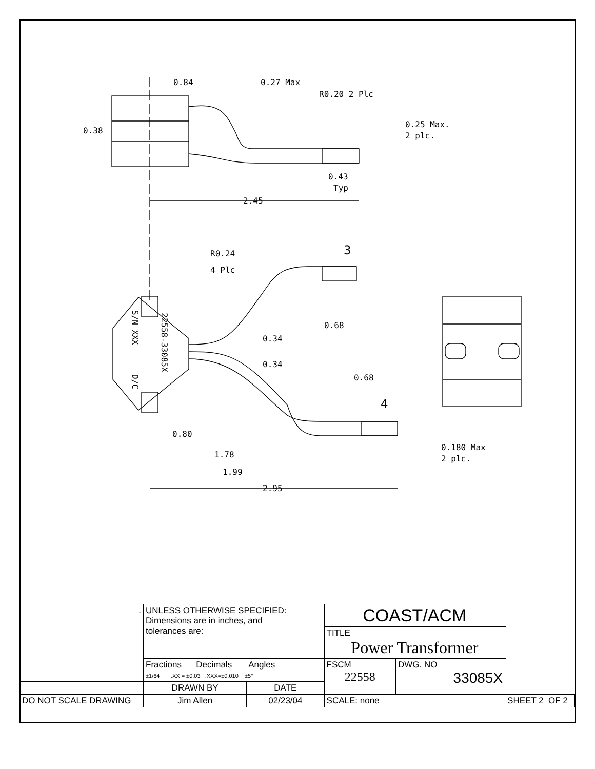0.84
0.27 Max
R0.20 2 Plc
0.38
0.25 Max.
2 plc.
0.43
Typ
2.45
R0.24
4 Plc
3
0.68
0.34
0.34
0.68
4
0.80
1.78
1.99
2.95
0.180 Max
2 plc.
S/N XXX
22558-33085X
D/C
| . | UNLESS OTHERWISE SPECIFIED: Dimensions are in inches, and tolerances are: | | COAST/ACM | | |
| | | | TITLE Power Transformer | | |
| | Fractions Decimals Angles ±1/64 .XX = ±0.03 .XXX=±0.010 ±5° | | FSCM 22558 | DWG. NO 33085X | |
| | DRAWN BY | DATE | | | |
| DO NOT SCALE DRAWING | Jim Allen | 02/23/04 | SCALE: none | | SHEET 2 OF 2 |